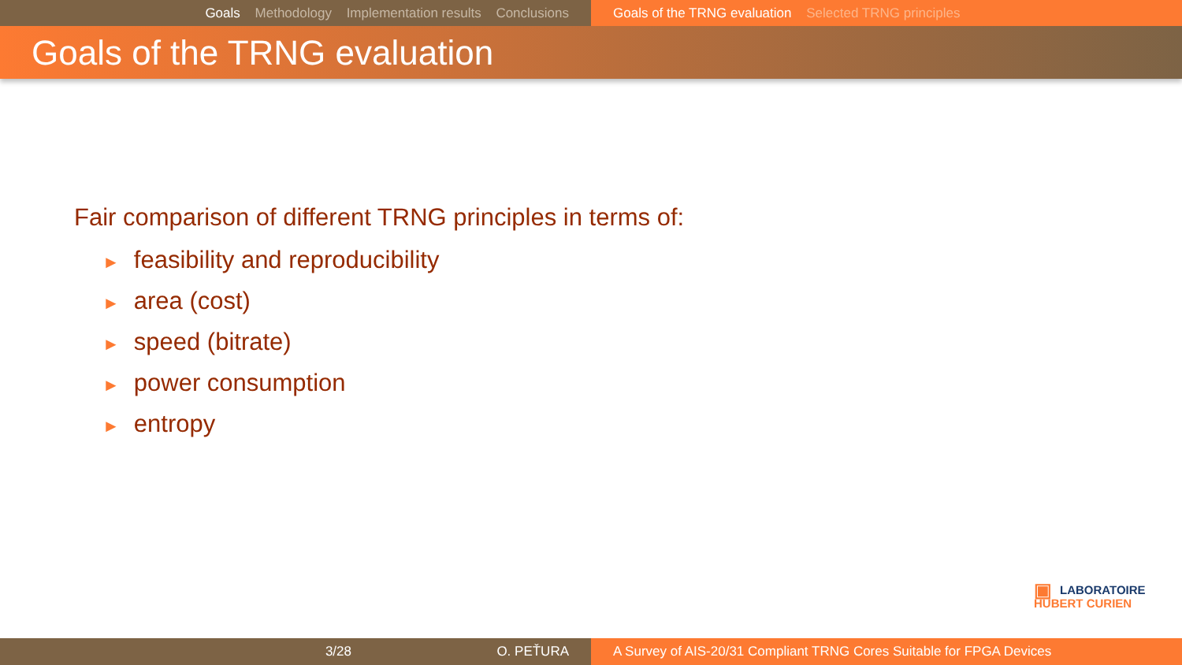Goals Methodology Implementation results Conclusions Goals of the TRNG evaluation Selected TRNG principles
Goals of the TRNG evaluation
Fair comparison of different TRNG principles in terms of:
► feasibility and reproducibility
► area (cost)
► speed (bitrate)
► power consumption
► entropy
▣ LABORATOIRE
HUBERT CURIEN
3/28 O. PEŤURA A Survey of AIS-20/31 Compliant TRNG Cores Suitable for FPGA Devices